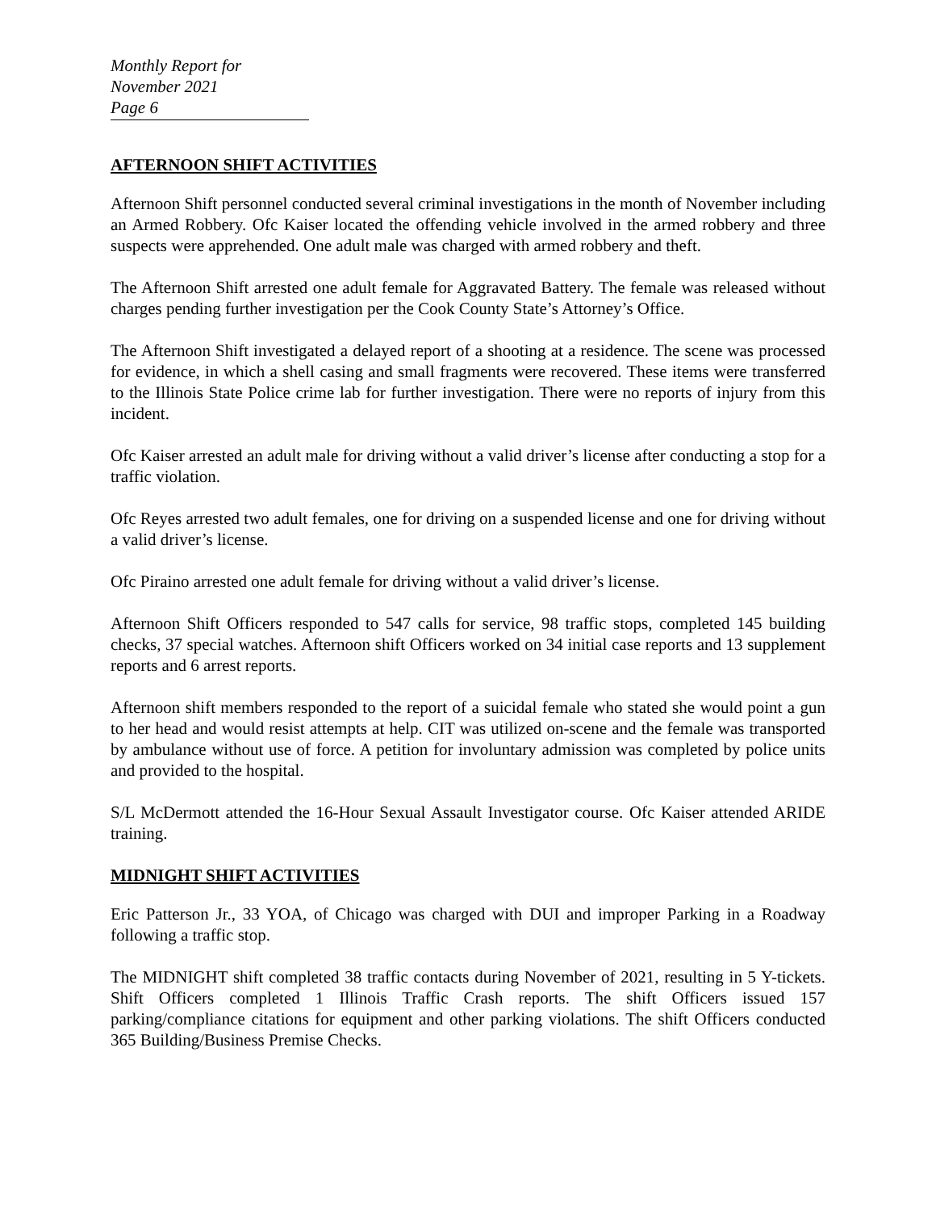Monthly Report for November 2021
Page 6
AFTERNOON SHIFT ACTIVITIES
Afternoon Shift personnel conducted several criminal investigations in the month of November including an Armed Robbery. Ofc Kaiser located the offending vehicle involved in the armed robbery and three suspects were apprehended. One adult male was charged with armed robbery and theft.
The Afternoon Shift arrested one adult female for Aggravated Battery. The female was released without charges pending further investigation per the Cook County State’s Attorney’s Office.
The Afternoon Shift investigated a delayed report of a shooting at a residence. The scene was processed for evidence, in which a shell casing and small fragments were recovered. These items were transferred to the Illinois State Police crime lab for further investigation. There were no reports of injury from this incident.
Ofc Kaiser arrested an adult male for driving without a valid driver’s license after conducting a stop for a traffic violation.
Ofc Reyes arrested two adult females, one for driving on a suspended license and one for driving without a valid driver’s license.
Ofc Piraino arrested one adult female for driving without a valid driver’s license.
Afternoon Shift Officers responded to 547 calls for service, 98 traffic stops, completed 145 building checks, 37 special watches. Afternoon shift Officers worked on 34 initial case reports and 13 supplement reports and 6 arrest reports.
Afternoon shift members responded to the report of a suicidal female who stated she would point a gun to her head and would resist attempts at help. CIT was utilized on-scene and the female was transported by ambulance without use of force. A petition for involuntary admission was completed by police units and provided to the hospital.
S/L McDermott attended the 16-Hour Sexual Assault Investigator course. Ofc Kaiser attended ARIDE training.
MIDNIGHT SHIFT ACTIVITIES
Eric Patterson Jr., 33 YOA, of Chicago was charged with DUI and improper Parking in a Roadway following a traffic stop.
The MIDNIGHT shift completed 38 traffic contacts during November of 2021, resulting in 5 Y-tickets. Shift Officers completed 1 Illinois Traffic Crash reports. The shift Officers issued 157 parking/compliance citations for equipment and other parking violations. The shift Officers conducted 365 Building/Business Premise Checks.